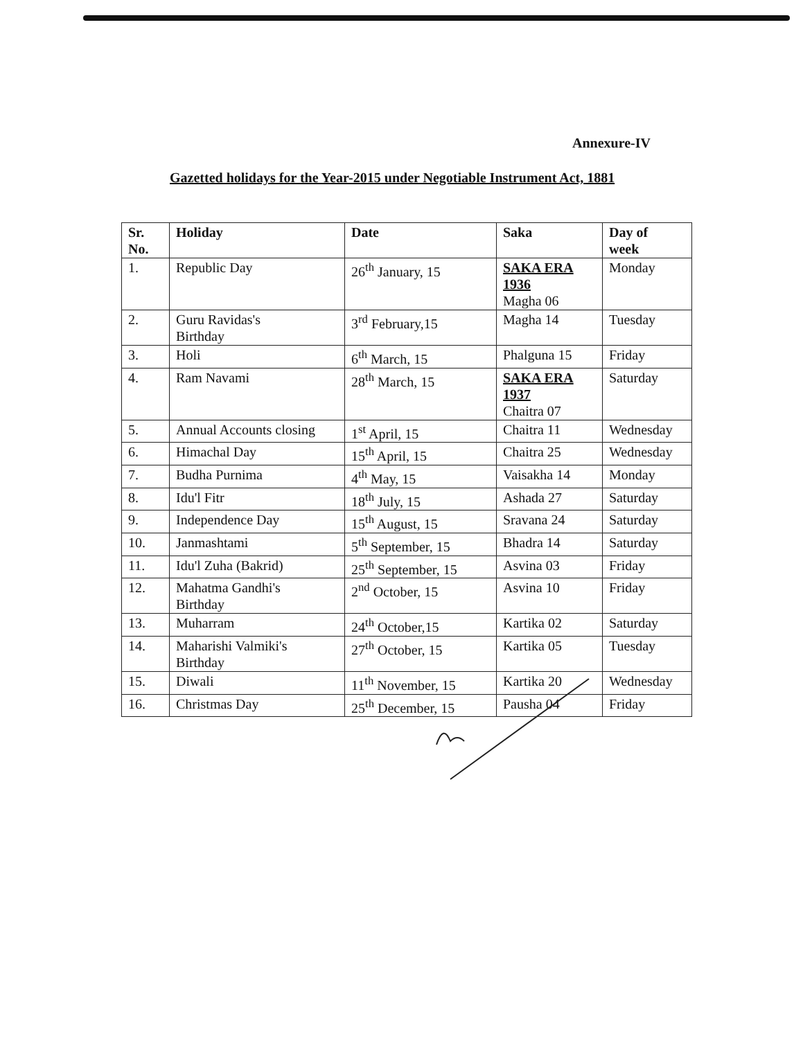Annexure-IV
Gazetted holidays for the Year-2015 under Negotiable Instrument Act, 1881
| Sr. No. | Holiday | Date | Saka | Day of week |
| --- | --- | --- | --- | --- |
| 1. | Republic Day | 26<sup>th</sup> January, 15 | SAKA ERA 1936 Magha 06 | Monday |
| 2. | Guru Ravidas's Birthday | 3<sup>rd</sup> February,15 | Magha 14 | Tuesday |
| 3. | Holi | 6<sup>th</sup> March, 15 | Phalguna 15 | Friday |
| 4. | Ram Navami | 28<sup>th</sup> March, 15 | SAKA ERA 1937 Chaitra 07 | Saturday |
| 5. | Annual Accounts closing | 1<sup>st</sup> April, 15 | Chaitra 11 | Wednesday |
| 6. | Himachal Day | 15<sup>th</sup> April, 15 | Chaitra 25 | Wednesday |
| 7. | Budha Purnima | 4<sup>th</sup> May, 15 | Vaisakha 14 | Monday |
| 8. | Idu'l Fitr | 18<sup>th</sup> July, 15 | Ashada 27 | Saturday |
| 9. | Independence Day | 15<sup>th</sup> August, 15 | Sravana 24 | Saturday |
| 10. | Janmashtami | 5<sup>th</sup> September, 15 | Bhadra 14 | Saturday |
| 11. | Idu'l Zuha (Bakrid) | 25<sup>th</sup> September, 15 | Asvina 03 | Friday |
| 12. | Mahatma Gandhi's Birthday | 2<sup>nd</sup> October, 15 | Asvina 10 | Friday |
| 13. | Muharram | 24<sup>th</sup> October,15 | Kartika 02 | Saturday |
| 14. | Maharishi Valmiki's Birthday | 27<sup>th</sup> October, 15 | Kartika 05 | Tuesday |
| 15. | Diwali | 11<sup>th</sup> November, 15 | Kartika 20 | Wednesday |
| 16. | Christmas Day | 25<sup>th</sup> December, 15 | Pausha 04 | Friday |